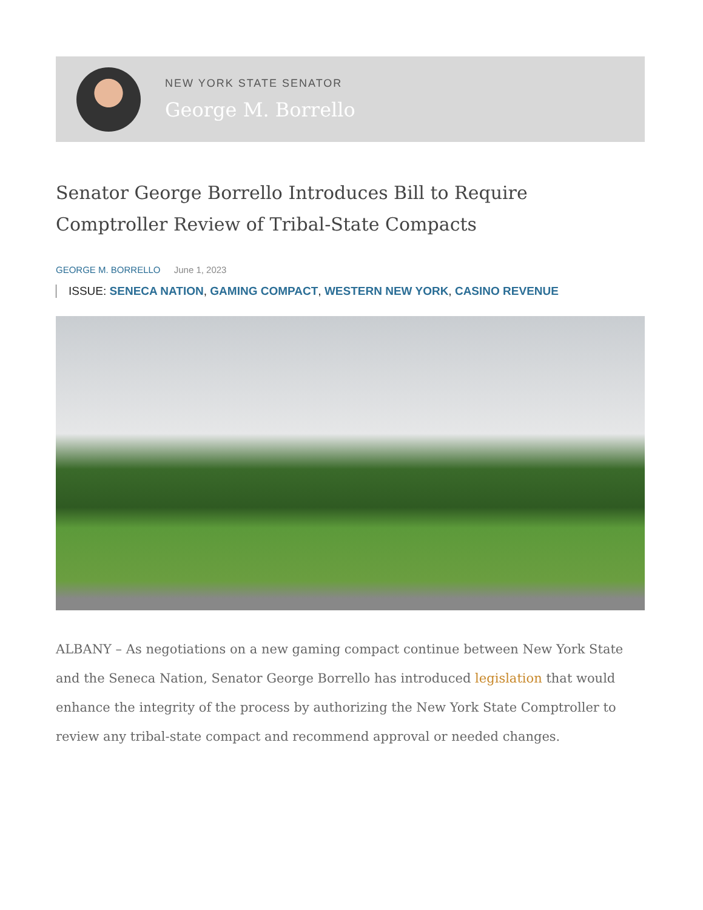NEW YORK STATE SENATOR
George M. Borrello
Senator George Borrello Introduces Bill to Require Comptroller Review of Tribal-State Compacts
GEORGE M. BORRELLO June 1, 2023
ISSUE: SENECA NATION, GAMING COMPACT, WESTERN NEW YORK, CASINO REVENUE
ALBANY – As negotiations on a new gaming compact continue between New York State and the Seneca Nation, Senator George Borrello has introduced legislation that would enhance the integrity of the process by authorizing the New York State Comptroller to review any tribal-state compact and recommend approval or needed changes.